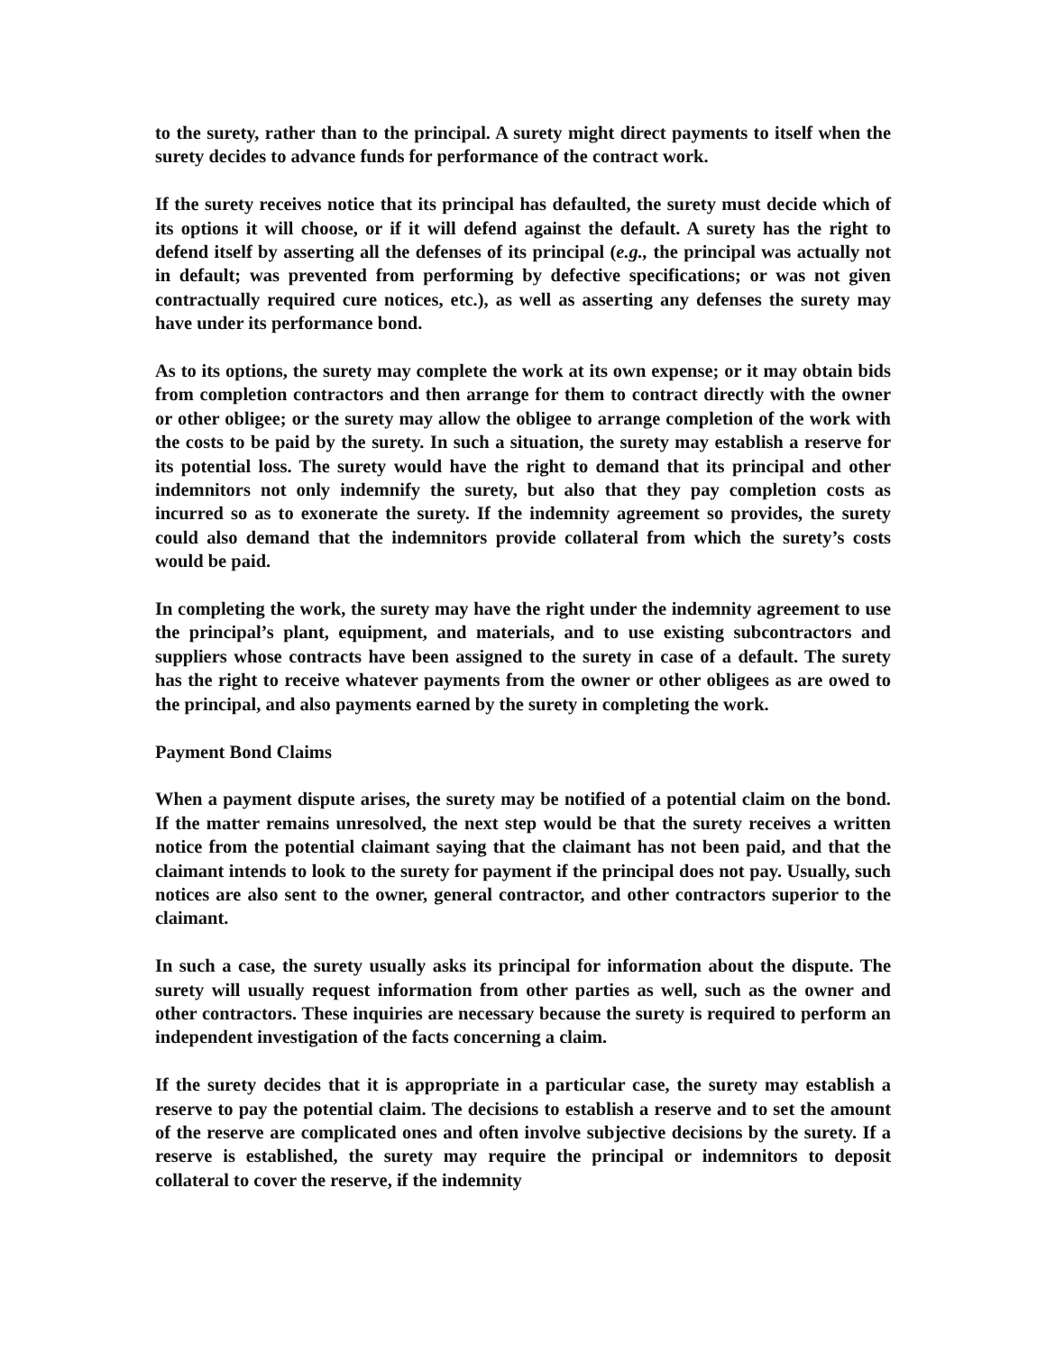to the surety, rather than to the principal. A surety might direct payments to itself when the surety decides to advance funds for performance of the contract work.
If the surety receives notice that its principal has defaulted, the surety must decide which of its options it will choose, or if it will defend against the default. A surety has the right to defend itself by asserting all the defenses of its principal (e.g., the principal was actually not in default; was prevented from performing by defective specifications; or was not given contractually required cure notices, etc.), as well as asserting any defenses the surety may have under its performance bond.
As to its options, the surety may complete the work at its own expense; or it may obtain bids from completion contractors and then arrange for them to contract directly with the owner or other obligee; or the surety may allow the obligee to arrange completion of the work with the costs to be paid by the surety. In such a situation, the surety may establish a reserve for its potential loss. The surety would have the right to demand that its principal and other indemnitors not only indemnify the surety, but also that they pay completion costs as incurred so as to exonerate the surety. If the indemnity agreement so provides, the surety could also demand that the indemnitors provide collateral from which the surety’s costs would be paid.
In completing the work, the surety may have the right under the indemnity agreement to use the principal’s plant, equipment, and materials, and to use existing subcontractors and suppliers whose contracts have been assigned to the surety in case of a default. The surety has the right to receive whatever payments from the owner or other obligees as are owed to the principal, and also payments earned by the surety in completing the work.
Payment Bond Claims
When a payment dispute arises, the surety may be notified of a potential claim on the bond. If the matter remains unresolved, the next step would be that the surety receives a written notice from the potential claimant saying that the claimant has not been paid, and that the claimant intends to look to the surety for payment if the principal does not pay. Usually, such notices are also sent to the owner, general contractor, and other contractors superior to the claimant.
In such a case, the surety usually asks its principal for information about the dispute. The surety will usually request information from other parties as well, such as the owner and other contractors. These inquiries are necessary because the surety is required to perform an independent investigation of the facts concerning a claim.
If the surety decides that it is appropriate in a particular case, the surety may establish a reserve to pay the potential claim. The decisions to establish a reserve and to set the amount of the reserve are complicated ones and often involve subjective decisions by the surety. If a reserve is established, the surety may require the principal or indemnitors to deposit collateral to cover the reserve, if the indemnity